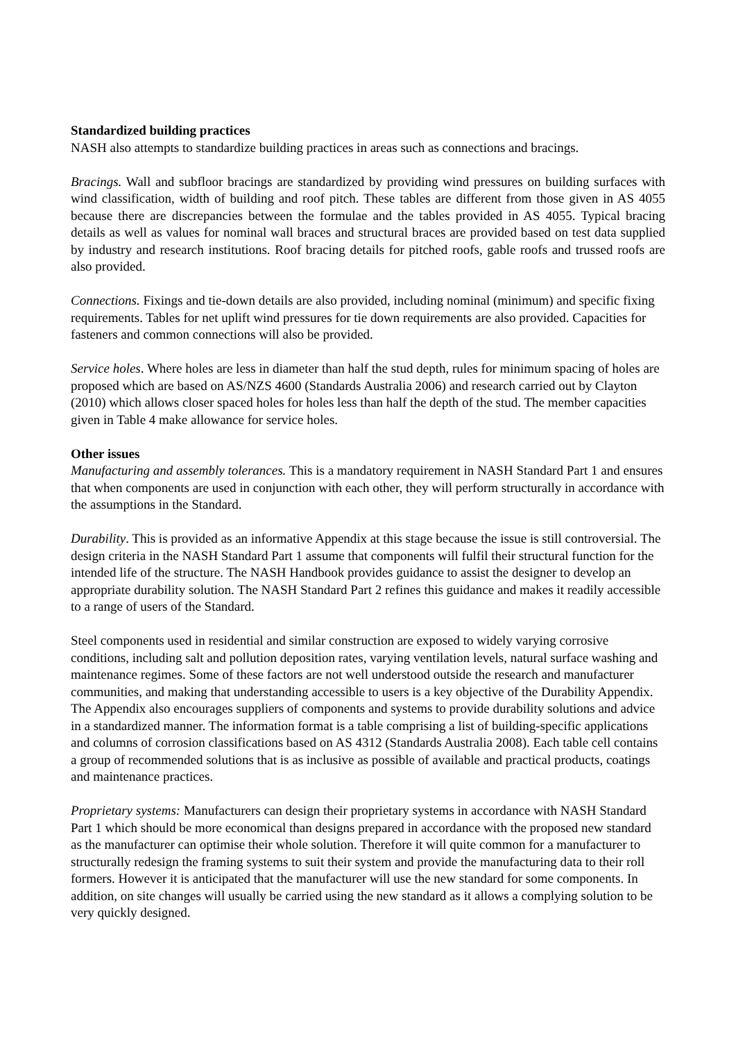Standardized building practices
NASH also attempts to standardize building practices in areas such as connections and bracings.
Bracings. Wall and subfloor bracings are standardized by providing wind pressures on building surfaces with wind classification, width of building and roof pitch. These tables are different from those given in AS 4055 because there are discrepancies between the formulae and the tables provided in AS 4055. Typical bracing details as well as values for nominal wall braces and structural braces are provided based on test data supplied by industry and research institutions. Roof bracing details for pitched roofs, gable roofs and trussed roofs are also provided.
Connections. Fixings and tie-down details are also provided, including nominal (minimum) and specific fixing requirements. Tables for net uplift wind pressures for tie down requirements are also provided. Capacities for fasteners and common connections will also be provided.
Service holes. Where holes are less in diameter than half the stud depth, rules for minimum spacing of holes are proposed which are based on AS/NZS 4600 (Standards Australia 2006) and research carried out by Clayton (2010) which allows closer spaced holes for holes less than half the depth of the stud. The member capacities given in Table 4 make allowance for service holes.
Other issues
Manufacturing and assembly tolerances. This is a mandatory requirement in NASH Standard Part 1 and ensures that when components are used in conjunction with each other, they will perform structurally in accordance with the assumptions in the Standard.
Durability. This is provided as an informative Appendix at this stage because the issue is still controversial. The design criteria in the NASH Standard Part 1 assume that components will fulfil their structural function for the intended life of the structure. The NASH Handbook provides guidance to assist the designer to develop an appropriate durability solution. The NASH Standard Part 2 refines this guidance and makes it readily accessible to a range of users of the Standard.
Steel components used in residential and similar construction are exposed to widely varying corrosive conditions, including salt and pollution deposition rates, varying ventilation levels, natural surface washing and maintenance regimes. Some of these factors are not well understood outside the research and manufacturer communities, and making that understanding accessible to users is a key objective of the Durability Appendix. The Appendix also encourages suppliers of components and systems to provide durability solutions and advice in a standardized manner. The information format is a table comprising a list of building-specific applications and columns of corrosion classifications based on AS 4312 (Standards Australia 2008). Each table cell contains a group of recommended solutions that is as inclusive as possible of available and practical products, coatings and maintenance practices.
Proprietary systems: Manufacturers can design their proprietary systems in accordance with NASH Standard Part 1 which should be more economical than designs prepared in accordance with the proposed new standard as the manufacturer can optimise their whole solution. Therefore it will quite common for a manufacturer to structurally redesign the framing systems to suit their system and provide the manufacturing data to their roll formers. However it is anticipated that the manufacturer will use the new standard for some components. In addition, on site changes will usually be carried using the new standard as it allows a complying solution to be very quickly designed.